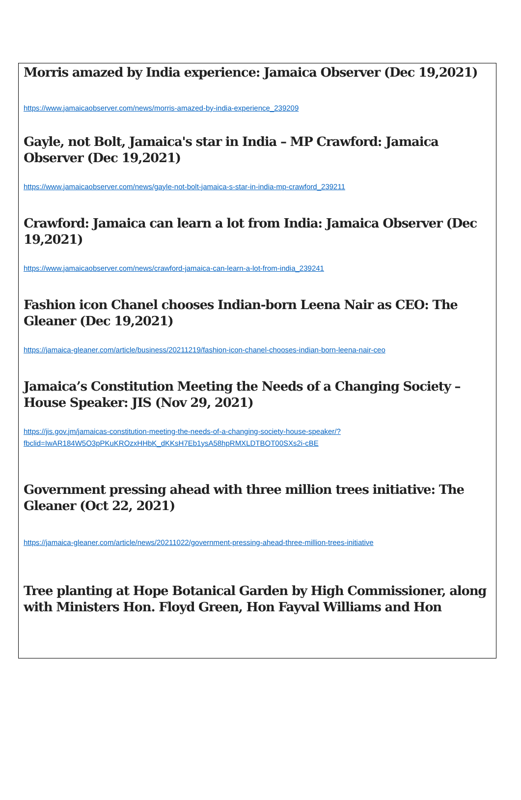Morris amazed by India experience: Jamaica Observer (Dec 19,2021)
https://www.jamaicaobserver.com/news/morris-amazed-by-india-experience_239209
Gayle, not Bolt, Jamaica's star in India – MP Crawford: Jamaica Observer (Dec 19,2021)
https://www.jamaicaobserver.com/news/gayle-not-bolt-jamaica-s-star-in-india-mp-crawford_239211
Crawford: Jamaica can learn a lot from India: Jamaica Observer (Dec 19,2021)
https://www.jamaicaobserver.com/news/crawford-jamaica-can-learn-a-lot-from-india_239241
Fashion icon Chanel chooses Indian-born Leena Nair as CEO: The Gleaner (Dec 19,2021)
https://jamaica-gleaner.com/article/business/20211219/fashion-icon-chanel-chooses-indian-born-leena-nair-ceo
Jamaica’s Constitution Meeting the Needs of a Changing Society – House Speaker: JIS (Nov 29, 2021)
https://jis.gov.jm/jamaicas-constitution-meeting-the-needs-of-a-changing-society-house-speaker/?fbclid=IwAR184W5O3pPKuKROzxHHbK_dKKsH7Eb1ysA58hpRMXLDTBOT00SXs2i-cBE
Government pressing ahead with three million trees initiative: The Gleaner (Oct 22, 2021)
https://jamaica-gleaner.com/article/news/20211022/government-pressing-ahead-three-million-trees-initiative
Tree planting at Hope Botanical Garden by High Commissioner, along with Ministers Hon. Floyd Green, Hon Fayval Williams and Hon